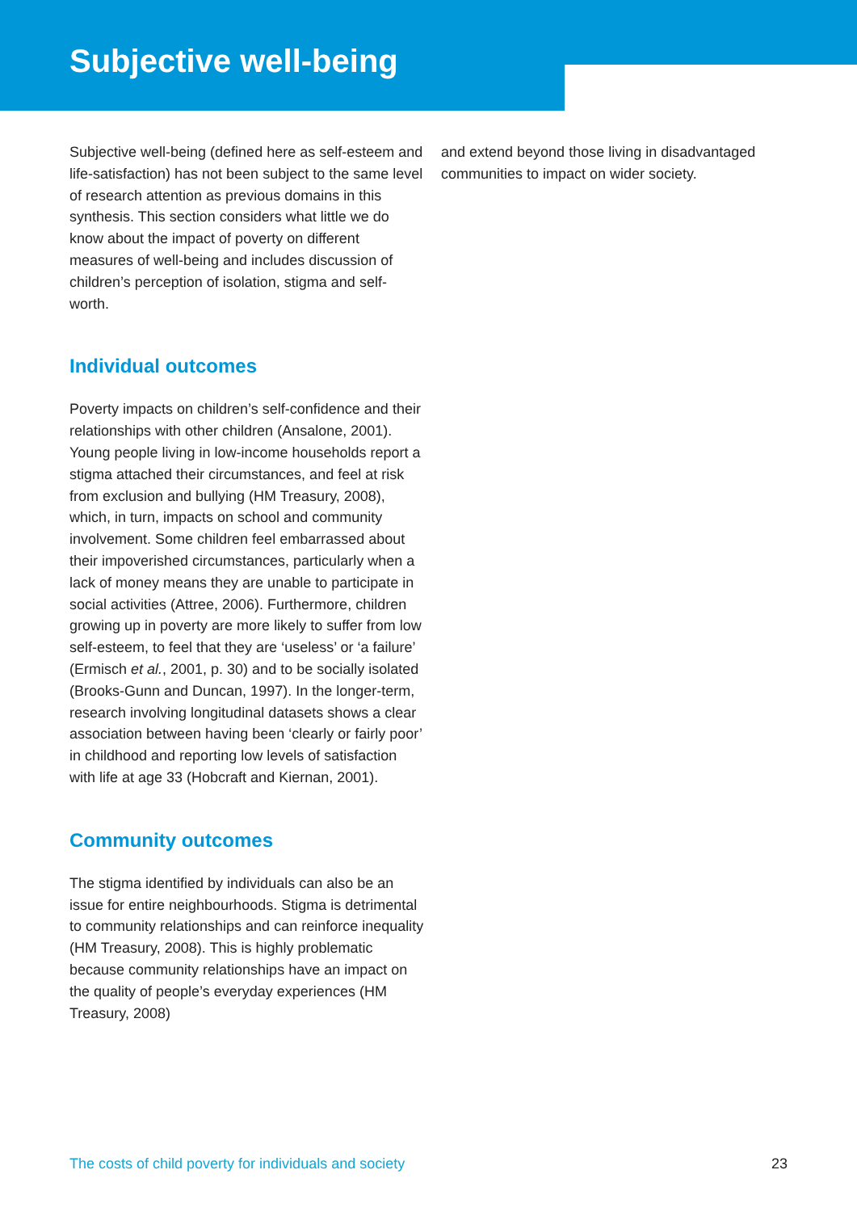Subjective well-being
Subjective well-being (defined here as self-esteem and life-satisfaction) has not been subject to the same level of research attention as previous domains in this synthesis. This section considers what little we do know about the impact of poverty on different measures of well-being and includes discussion of children’s perception of isolation, stigma and self-worth.
Individual outcomes
Poverty impacts on children’s self-confidence and their relationships with other children (Ansalone, 2001). Young people living in low-income households report a stigma attached their circumstances, and feel at risk from exclusion and bullying (HM Treasury, 2008), which, in turn, impacts on school and community involvement. Some children feel embarrassed about their impoverished circumstances, particularly when a lack of money means they are unable to participate in social activities (Attree, 2006). Furthermore, children growing up in poverty are more likely to suffer from low self-esteem, to feel that they are ‘useless’ or ‘a failure’ (Ermisch et al., 2001, p. 30) and to be socially isolated (Brooks-Gunn and Duncan, 1997). In the longer-term, research involving longitudinal datasets shows a clear association between having been ‘clearly or fairly poor’ in childhood and reporting low levels of satisfaction with life at age 33 (Hobcraft and Kiernan, 2001).
Community outcomes
The stigma identified by individuals can also be an issue for entire neighbourhoods. Stigma is detrimental to community relationships and can reinforce inequality (HM Treasury, 2008). This is highly problematic because community relationships have an impact on the quality of people’s everyday experiences (HM Treasury, 2008)
and extend beyond those living in disadvantaged communities to impact on wider society.
The costs of child poverty for individuals and society 23